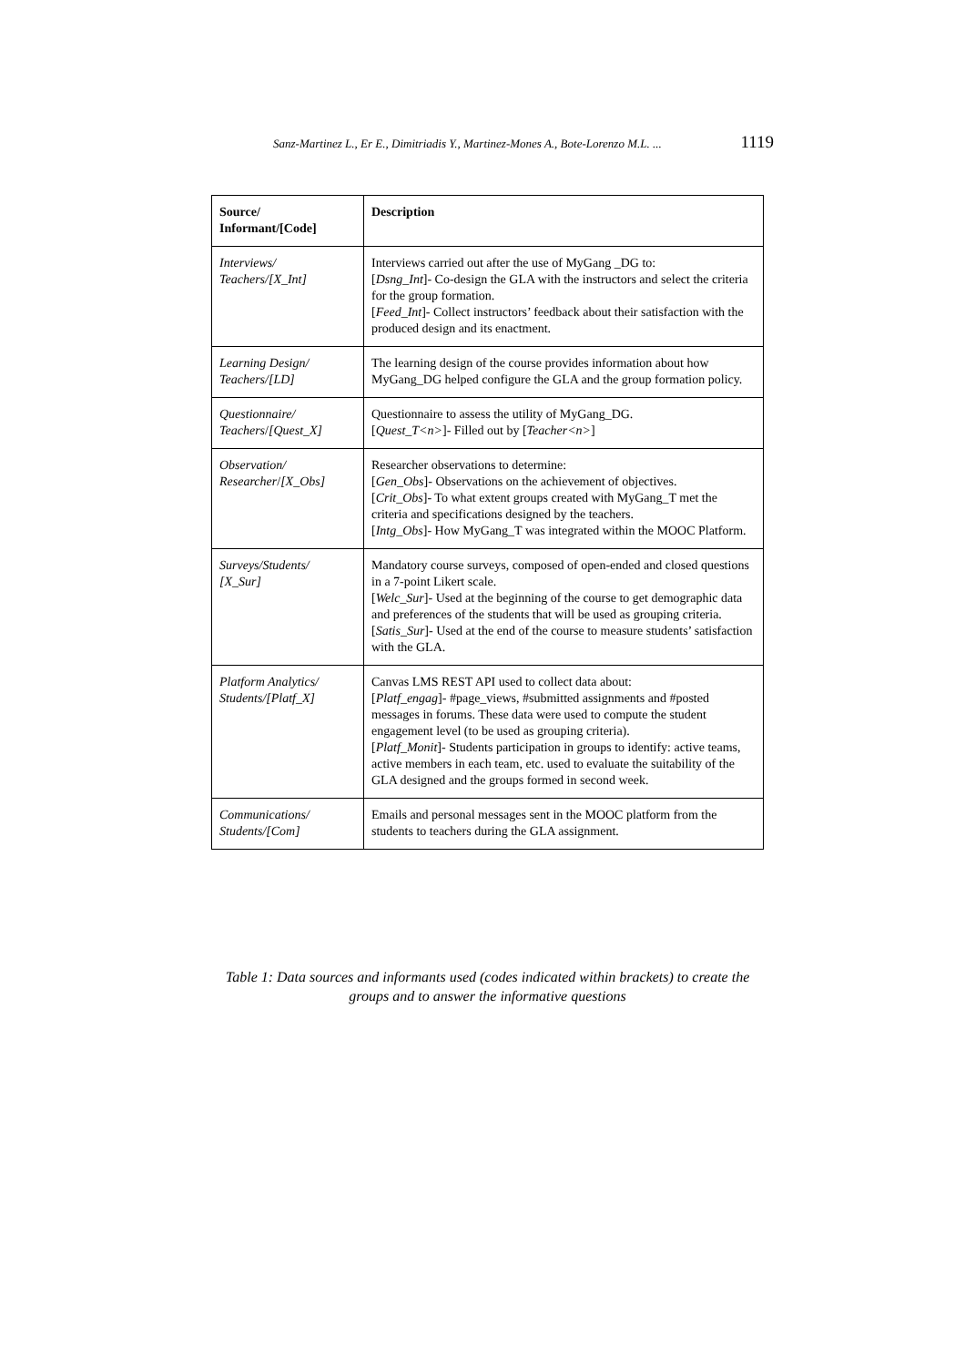Sanz-Martinez L., Er E., Dimitriadis Y., Martinez-Mones A., Bote-Lorenzo M.L. ... 1119
| Source/ Informant/[Code] | Description |
| --- | --- |
| Interviews/ Teachers/[X_Int] | Interviews carried out after the use of MyGang _DG to: [ Dsng_Int ]- Co-design the GLA with the instructors and select the criteria for the group formation. [ Feed_Int ]- Collect instructors’ feedback about their satisfaction with the produced design and its enactment. |
| Learning Design/ Teachers/[LD] | The learning design of the course provides information about how MyGang_DG helped configure the GLA and the group formation policy. |
| Questionnaire/ Teachers / [Quest_X] | Questionnaire to assess the utility of MyGang_DG. [ Quest_T<n> ]- Filled out by [ Teacher<n> ] |
| Observation/ Researcher / [X_Obs] | Researcher observations to determine: [ Gen_Obs ]- Observations on the achievement of objectives. [ Crit_Obs ]- To what extent groups created with MyGang_T met the criteria and specifications designed by the teachers. [ Intg_Obs ]- How MyGang_T was integrated within the MOOC Platform. |
| Surveys/Students/ [X_Sur] | Mandatory course surveys, composed of open-ended and closed questions in a 7-point Likert scale. [ Welc_Sur ]- Used at the beginning of the course to get demographic data and preferences of the students that will be used as grouping criteria. [ Satis_Sur ]- Used at the end of the course to measure students’ satisfaction with the GLA. |
| Platform Analytics/ Students/[Platf_X] | Canvas LMS REST API used to collect data about: [ Platf_engag ]- #page_views, #submitted assignments and #posted messages in forums. These data were used to compute the student engagement level (to be used as grouping criteria). [ Platf_Monit ]- Students participation in groups to identify: active teams, active members in each team, etc. used to evaluate the suitability of the GLA designed and the groups formed in second week. |
| Communications/ Students/[Com] | Emails and personal messages sent in the MOOC platform from the students to teachers during the GLA assignment. |
Table 1: Data sources and informants used (codes indicated within brackets) to create the groups and to answer the informative questions